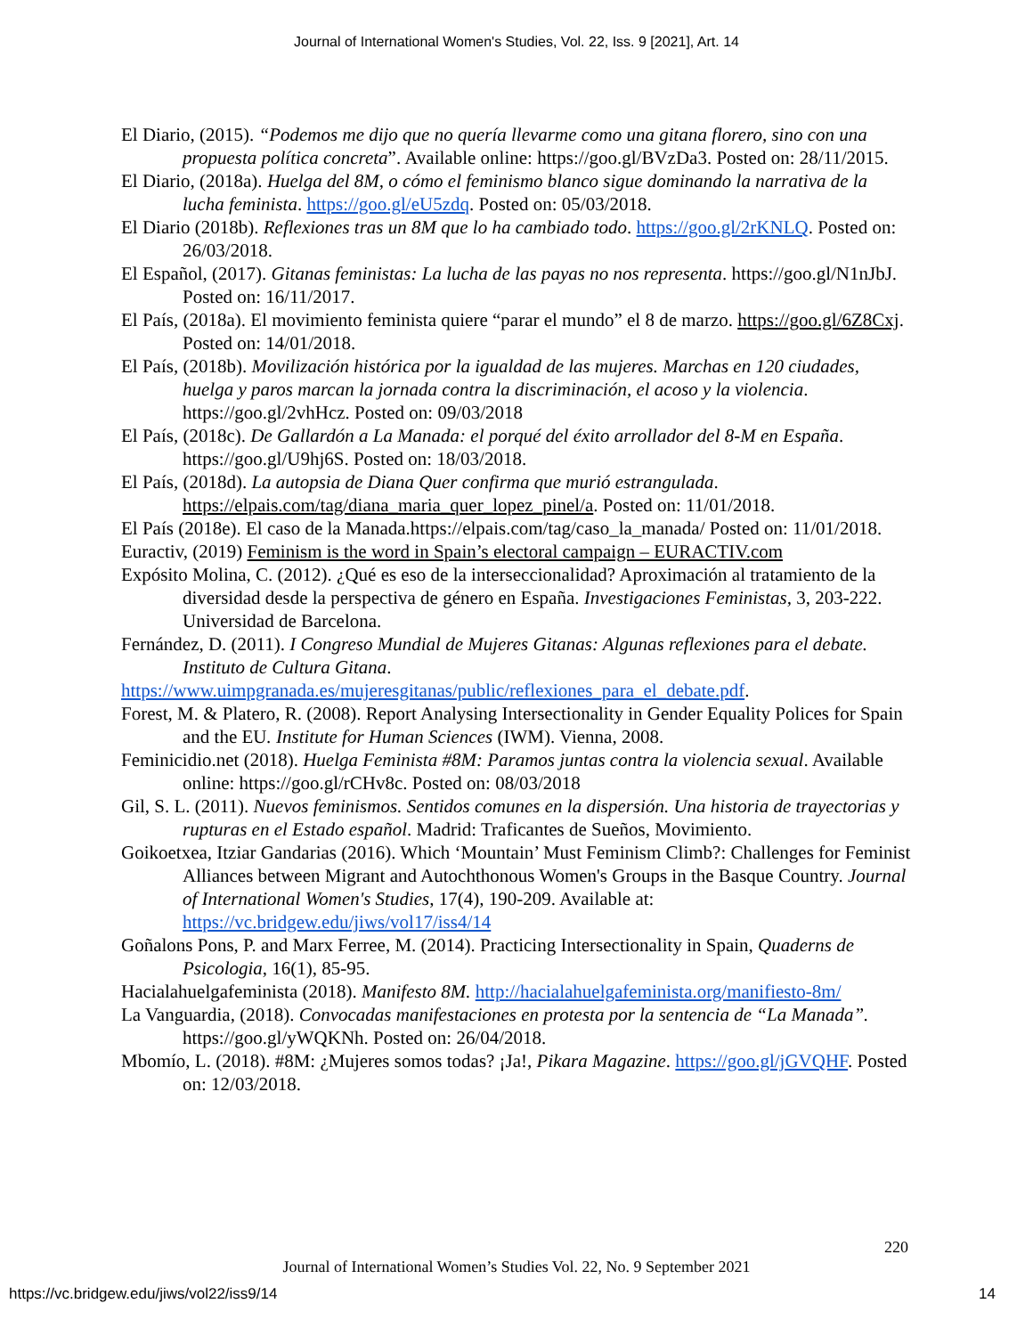Journal of International Women's Studies, Vol. 22, Iss. 9 [2021], Art. 14
El Diario, (2015). “Podemos me dijo que no quería llevarme como una gitana florero, sino con una propuesta política concreta”. Available online: https://goo.gl/BVzDa3. Posted on: 28/11/2015.
El Diario, (2018a). Huelga del 8M, o cómo el feminismo blanco sigue dominando la narrativa de la lucha feminista. https://goo.gl/eU5zdq. Posted on: 05/03/2018.
El Diario (2018b). Reflexiones tras un 8M que lo ha cambiado todo. https://goo.gl/2rKNLQ. Posted on: 26/03/2018.
El Español, (2017). Gitanas feministas: La lucha de las payas no nos representa. https://goo.gl/N1nJbJ. Posted on: 16/11/2017.
El País, (2018a). El movimiento feminista quiere “parar el mundo” el 8 de marzo. https://goo.gl/6Z8Cxj. Posted on: 14/01/2018.
El País, (2018b). Movilización histórica por la igualdad de las mujeres. Marchas en 120 ciudades, huelga y paros marcan la jornada contra la discriminación, el acoso y la violencia. https://goo.gl/2vhHcz. Posted on: 09/03/2018
El País, (2018c). De Gallardón a La Manada: el porqué del éxito arrollador del 8-M en España. https://goo.gl/U9hj6S. Posted on: 18/03/2018.
El País, (2018d). La autopsia de Diana Quer confirma que murió estrangulada. https://elpais.com/tag/diana_maria_quer_lopez_pinel/a. Posted on: 11/01/2018.
El País (2018e). El caso de la Manada.https://elpais.com/tag/caso_la_manada/ Posted on: 11/01/2018.
Euractiv, (2019) Feminism is the word in Spain’s electoral campaign – EURACTIV.com
Expósito Molina, C. (2012). ¿Qué es eso de la interseccionalidad? Aproximación al tratamiento de la diversidad desde la perspectiva de género en España. Investigaciones Feministas, 3, 203-222. Universidad de Barcelona.
Fernández, D. (2011). I Congreso Mundial de Mujeres Gitanas: Algunas reflexiones para el debate. Instituto de Cultura Gitana.
https://www.uimpgranada.es/mujeresgitanas/public/reflexiones_para_el_debate.pdf.
Forest, M. & Platero, R. (2008). Report Analysing Intersectionality in Gender Equality Polices for Spain and the EU. Institute for Human Sciences (IWM). Vienna, 2008.
Feminicidio.net (2018). Huelga Feminista #8M: Paramos juntas contra la violencia sexual. Available online: https://goo.gl/rCHv8c. Posted on: 08/03/2018
Gil, S. L. (2011). Nuevos feminismos. Sentidos comunes en la dispersión. Una historia de trayectorias y rupturas en el Estado español. Madrid: Traficantes de Sueños, Movimiento.
Goikoetxea, Itziar Gandarias (2016). Which ‘Mountain’ Must Feminism Climb?: Challenges for Feminist Alliances between Migrant and Autochthonous Women's Groups in the Basque Country. Journal of International Women's Studies, 17(4), 190-209. Available at: https://vc.bridgew.edu/jiws/vol17/iss4/14
Goñalons Pons, P. and Marx Ferree, M. (2014). Practicing Intersectionality in Spain, Quaderns de Psicologia, 16(1), 85-95.
Hacialahuelgafeminista (2018). Manifesto 8M. http://hacialahuelgafeminista.org/manifiesto-8m/
La Vanguardia, (2018). Convocadas manifestaciones en protesta por la sentencia de “La Manada”. https://goo.gl/yWQKNh. Posted on: 26/04/2018.
Mbomío, L. (2018). #8M: ¿Mujeres somos todas? ¡Ja!, Pikara Magazine. https://goo.gl/jGVQHF. Posted on: 12/03/2018.
220
Journal of International Women’s Studies Vol. 22, No. 9 September 2021
https://vc.bridgew.edu/jiws/vol22/iss9/14
14